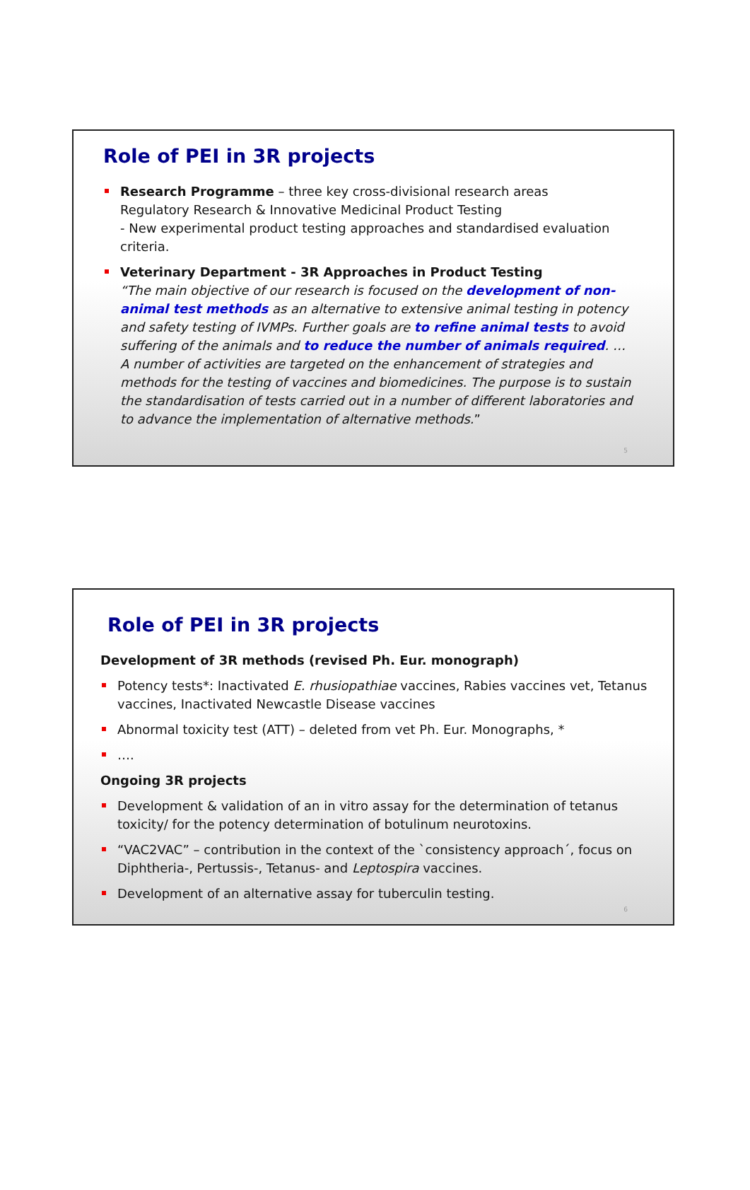Role of PEI in 3R projects
Research Programme – three key cross-divisional research areas
Regulatory Research & Innovative Medicinal Product Testing
- New experimental product testing approaches and standardised evaluation criteria.
Veterinary Department - 3R Approaches in Product Testing
“The main objective of our research is focused on the development of non-animal test methods as an alternative to extensive animal testing in potency and safety testing of IVMPs. Further goals are to refine animal tests to avoid suffering of the animals and to reduce the number of animals required. …
A number of activities are targeted on the enhancement of strategies and methods for the testing of vaccines and biomedicines. The purpose is to sustain the standardisation of tests carried out in a number of different laboratories and to advance the implementation of alternative methods.”
5
Role of PEI in 3R projects
Development of 3R methods (revised Ph. Eur. monograph)
Potency tests*: Inactivated E. rhusiopathiae vaccines, Rabies vaccines vet, Tetanus vaccines, Inactivated Newcastle Disease vaccines
Abnormal toxicity test (ATT) – deleted from vet Ph. Eur. Monographs, *
….
Ongoing 3R projects
Development & validation of an in vitro assay for the determination of tetanus toxicity/ for the potency determination of botulinum neurotoxins.
“VAC2VAC” – contribution in the context of the `consistency approach´, focus on Diphtheria-, Pertussis-, Tetanus- and Leptospira vaccines.
Development of an alternative assay for tuberculin testing.
6